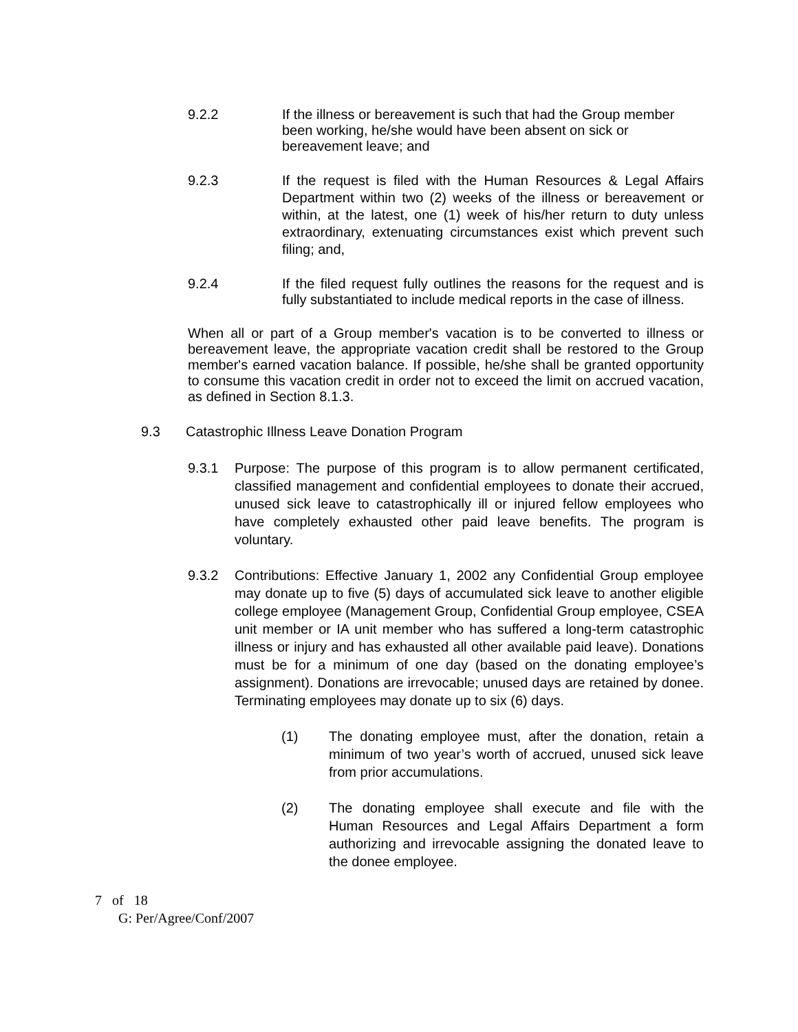9.2.2 If the illness or bereavement is such that had the Group member been working, he/she would have been absent on sick or bereavement leave; and
9.2.3 If the request is filed with the Human Resources & Legal Affairs Department within two (2) weeks of the illness or bereavement or within, at the latest, one (1) week of his/her return to duty unless extraordinary, extenuating circumstances exist which prevent such filing; and,
9.2.4 If the filed request fully outlines the reasons for the request and is fully substantiated to include medical reports in the case of illness.
When all or part of a Group member's vacation is to be converted to illness or bereavement leave, the appropriate vacation credit shall be restored to the Group member's earned vacation balance. If possible, he/she shall be granted opportunity to consume this vacation credit in order not to exceed the limit on accrued vacation, as defined in Section 8.1.3.
9.3 Catastrophic Illness Leave Donation Program
9.3.1 Purpose: The purpose of this program is to allow permanent certificated, classified management and confidential employees to donate their accrued, unused sick leave to catastrophically ill or injured fellow employees who have completely exhausted other paid leave benefits. The program is voluntary.
9.3.2 Contributions: Effective January 1, 2002 any Confidential Group employee may donate up to five (5) days of accumulated sick leave to another eligible college employee (Management Group, Confidential Group employee, CSEA unit member or IA unit member who has suffered a long-term catastrophic illness or injury and has exhausted all other available paid leave). Donations must be for a minimum of one day (based on the donating employee’s assignment). Donations are irrevocable; unused days are retained by donee. Terminating employees may donate up to six (6) days.
(1) The donating employee must, after the donation, retain a minimum of two year’s worth of accrued, unused sick leave from prior accumulations.
(2) The donating employee shall execute and file with the Human Resources and Legal Affairs Department a form authorizing and irrevocable assigning the donated leave to the donee employee.
7 of 18
G: Per/Agree/Conf/2007